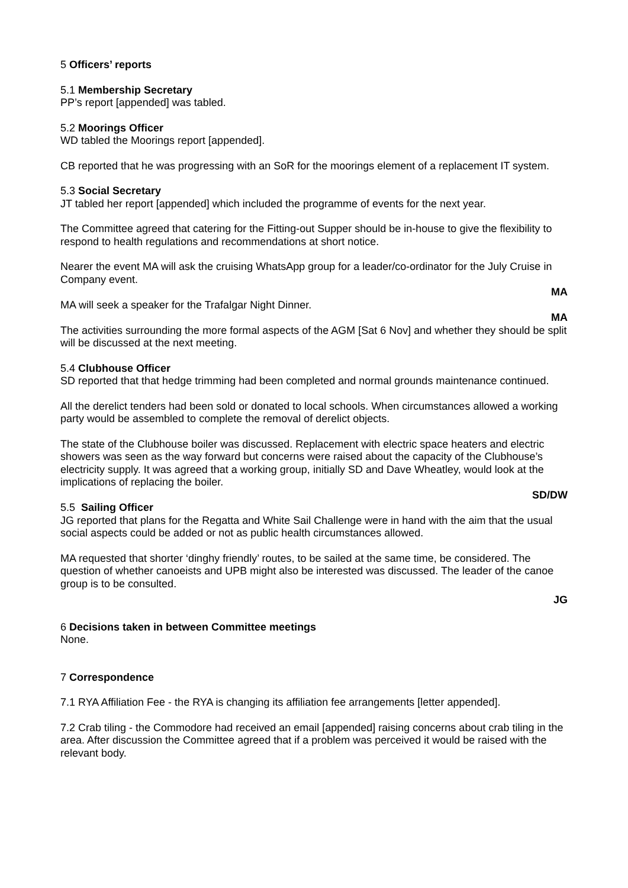5 Officers’ reports
5.1 Membership Secretary
PP’s report [appended] was tabled.
5.2 Moorings Officer
WD tabled the Moorings report [appended].
CB reported that he was progressing with an SoR for the moorings element of a replacement IT system.
5.3 Social Secretary
JT tabled her report [appended] which included the programme of events for the next year.
The Committee agreed that catering for the Fitting-out Supper should be in-house to give the flexibility to respond to health regulations and recommendations at short notice.
Nearer the event MA will ask the cruising WhatsApp group for a leader/co-ordinator for the July Cruise in Company event.
MA
MA will seek a speaker for the Trafalgar Night Dinner.
MA
The activities surrounding the more formal aspects of the AGM [Sat 6 Nov] and whether they should be split will be discussed at the next meeting.
5.4 Clubhouse Officer
SD reported that that hedge trimming had been completed and normal grounds maintenance continued.
All the derelict tenders had been sold or donated to local schools. When circumstances allowed a working party would be assembled to complete the removal of derelict objects.
The state of the Clubhouse boiler was discussed. Replacement with electric space heaters and electric showers was seen as the way forward but concerns were raised about the capacity of the Clubhouse’s electricity supply. It was agreed that a working group, initially SD and Dave Wheatley, would look at the implications of replacing the boiler.
SD/DW
5.5 Sailing Officer
JG reported that plans for the Regatta and White Sail Challenge were in hand with the aim that the usual social aspects could be added or not as public health circumstances allowed.
MA requested that shorter ‘dinghy friendly’ routes, to be sailed at the same time, be considered. The question of whether canoeists and UPB might also be interested was discussed. The leader of the canoe group is to be consulted.
JG
6 Decisions taken in between Committee meetings
None.
7 Correspondence
7.1 RYA Affiliation Fee - the RYA is changing its affiliation fee arrangements [letter appended].
7.2 Crab tiling - the Commodore had received an email [appended] raising concerns about crab tiling in the area. After discussion the Committee agreed that if a problem was perceived it would be raised with the relevant body.